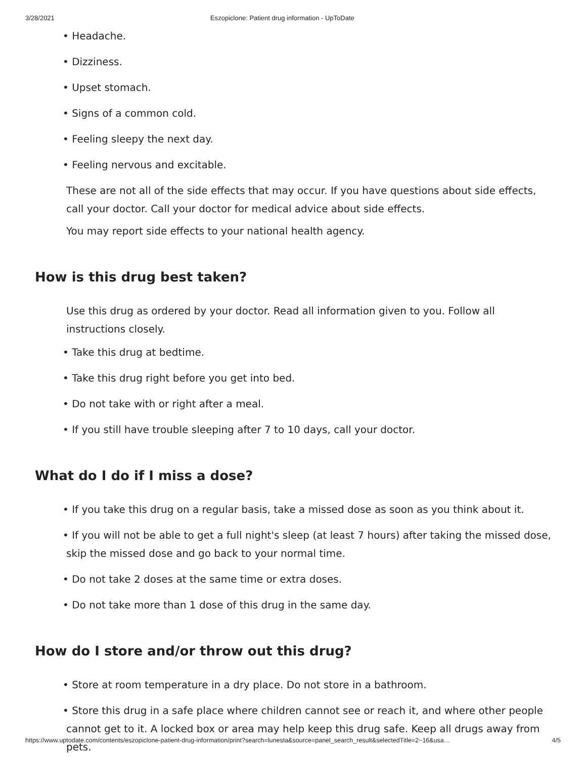3/28/2021 Eszopiclone: Patient drug information - UpToDate
• Headache.
• Dizziness.
• Upset stomach.
• Signs of a common cold.
• Feeling sleepy the next day.
• Feeling nervous and excitable.
These are not all of the side effects that may occur. If you have questions about side effects, call your doctor. Call your doctor for medical advice about side effects.
You may report side effects to your national health agency.
How is this drug best taken?
Use this drug as ordered by your doctor. Read all information given to you. Follow all instructions closely.
• Take this drug at bedtime.
• Take this drug right before you get into bed.
• Do not take with or right after a meal.
• If you still have trouble sleeping after 7 to 10 days, call your doctor.
What do I do if I miss a dose?
• If you take this drug on a regular basis, take a missed dose as soon as you think about it.
• If you will not be able to get a full night's sleep (at least 7 hours) after taking the missed dose, skip the missed dose and go back to your normal time.
• Do not take 2 doses at the same time or extra doses.
• Do not take more than 1 dose of this drug in the same day.
How do I store and/or throw out this drug?
• Store at room temperature in a dry place. Do not store in a bathroom.
• Store this drug in a safe place where children cannot see or reach it, and where other people cannot get to it. A locked box or area may help keep this drug safe. Keep all drugs away from pets.
https://www.uptodate.com/contents/eszopiclone-patient-drug-information/print?search=lunesta&source=panel_search_result&selectedTitle=2~16&usa… 4/5